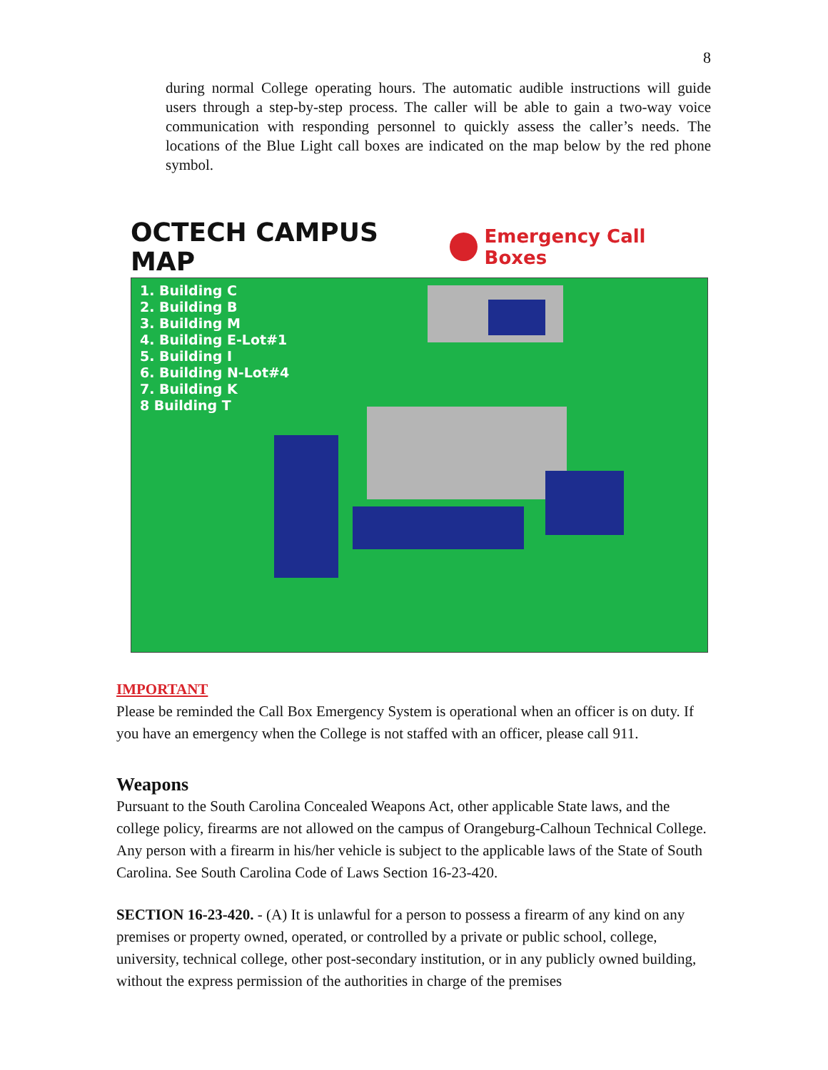8
during normal College operating hours. The automatic audible instructions will guide users through a step-by-step process. The caller will be able to gain a two-way voice communication with responding personnel to quickly assess the caller’s needs. The locations of the Blue Light call boxes are indicated on the map below by the red phone symbol.
OCTECH CAMPUS MAP Emergency Call Boxes
1. Building C
2. Building B
3. Building M
4. Building E-Lot#1
5. Building I
6. Building N-Lot#4
7. Building K
8 Building T
IMPORTANT
Please be reminded the Call Box Emergency System is operational when an officer is on duty. If you have an emergency when the College is not staffed with an officer, please call 911.
Weapons
Pursuant to the South Carolina Concealed Weapons Act, other applicable State laws, and the college policy, firearms are not allowed on the campus of Orangeburg-Calhoun Technical College. Any person with a firearm in his/her vehicle is subject to the applicable laws of the State of South Carolina. See South Carolina Code of Laws Section 16-23-420.
SECTION 16-23-420. - (A) It is unlawful for a person to possess a firearm of any kind on any premises or property owned, operated, or controlled by a private or public school, college, university, technical college, other post-secondary institution, or in any publicly owned building, without the express permission of the authorities in charge of the premises